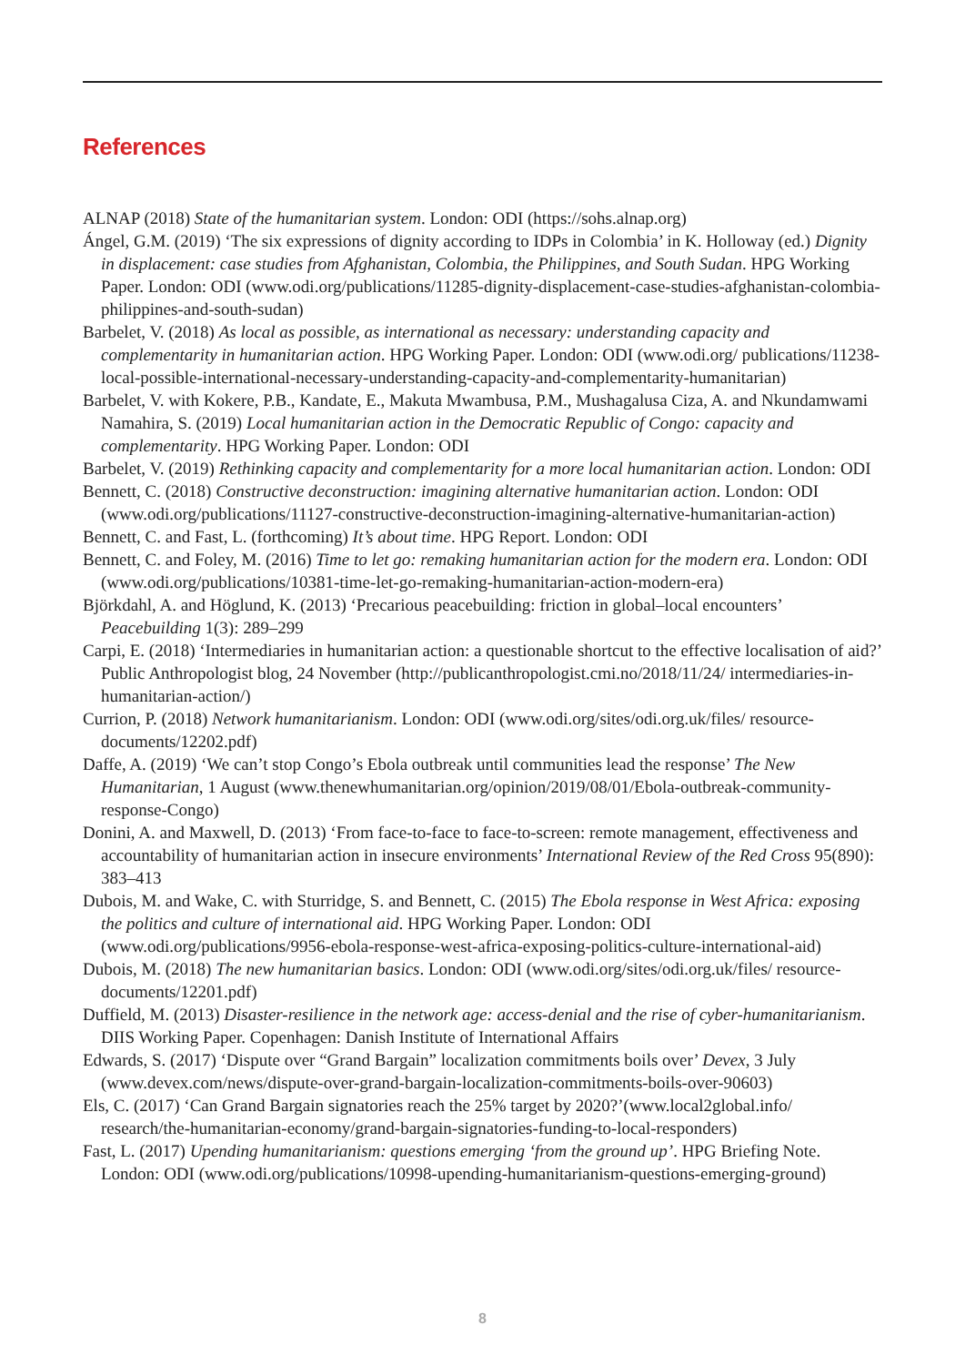References
ALNAP (2018) State of the humanitarian system. London: ODI (https://sohs.alnap.org)
Ángel, G.M. (2019) ‘The six expressions of dignity according to IDPs in Colombia’ in K. Holloway (ed.) Dignity in displacement: case studies from Afghanistan, Colombia, the Philippines, and South Sudan. HPG Working Paper. London: ODI (www.odi.org/publications/11285-dignity-displacement-case-studies-afghanistan-colombia-philippines-and-south-sudan)
Barbelet, V. (2018) As local as possible, as international as necessary: understanding capacity and complementarity in humanitarian action. HPG Working Paper. London: ODI (www.odi.org/ publications/11238-local-possible-international-necessary-understanding-capacity-and-complementarity-humanitarian)
Barbelet, V. with Kokere, P.B., Kandate, E., Makuta Mwambusa, P.M., Mushagalusa Ciza, A. and Nkundamwami Namahira, S. (2019) Local humanitarian action in the Democratic Republic of Congo: capacity and complementarity. HPG Working Paper. London: ODI
Barbelet, V. (2019) Rethinking capacity and complementarity for a more local humanitarian action. London: ODI
Bennett, C. (2018) Constructive deconstruction: imagining alternative humanitarian action. London: ODI (www.odi.org/publications/11127-constructive-deconstruction-imagining-alternative-humanitarian-action)
Bennett, C. and Fast, L. (forthcoming) It’s about time. HPG Report. London: ODI
Bennett, C. and Foley, M. (2016) Time to let go: remaking humanitarian action for the modern era. London: ODI (www.odi.org/publications/10381-time-let-go-remaking-humanitarian-action-modern-era)
Björkdahl, A. and Höglund, K. (2013) ‘Precarious peacebuilding: friction in global–local encounters’ Peacebuilding 1(3): 289–299
Carpi, E. (2018) ‘Intermediaries in humanitarian action: a questionable shortcut to the effective localisation of aid?’ Public Anthropologist blog, 24 November (http://publicanthropologist.cmi.no/2018/11/24/ intermediaries-in-humanitarian-action/)
Currion, P. (2018) Network humanitarianism. London: ODI (www.odi.org/sites/odi.org.uk/files/ resource-documents/12202.pdf)
Daffe, A. (2019) ‘We can’t stop Congo’s Ebola outbreak until communities lead the response’ The New Humanitarian, 1 August (www.thenewhumanitarian.org/opinion/2019/08/01/Ebola-outbreak-community-response-Congo)
Donini, A. and Maxwell, D. (2013) ‘From face-to-face to face-to-screen: remote management, effectiveness and accountability of humanitarian action in insecure environments’ International Review of the Red Cross 95(890): 383–413
Dubois, M. and Wake, C. with Sturridge, S. and Bennett, C. (2015) The Ebola response in West Africa: exposing the politics and culture of international aid. HPG Working Paper. London: ODI (www.odi.org/publications/9956-ebola-response-west-africa-exposing-politics-culture-international-aid)
Dubois, M. (2018) The new humanitarian basics. London: ODI (www.odi.org/sites/odi.org.uk/files/ resource-documents/12201.pdf)
Duffield, M. (2013) Disaster-resilience in the network age: access-denial and the rise of cyber-humanitarianism. DIIS Working Paper. Copenhagen: Danish Institute of International Affairs
Edwards, S. (2017) ‘Dispute over “Grand Bargain” localization commitments boils over’ Devex, 3 July (www.devex.com/news/dispute-over-grand-bargain-localization-commitments-boils-over-90603)
Els, C. (2017) ‘Can Grand Bargain signatories reach the 25% target by 2020?’(www.local2global.info/ research/the-humanitarian-economy/grand-bargain-signatories-funding-to-local-responders)
Fast, L. (2017) Upending humanitarianism: questions emerging ‘from the ground up’. HPG Briefing Note. London: ODI (www.odi.org/publications/10998-upending-humanitarianism-questions-emerging-ground)
8